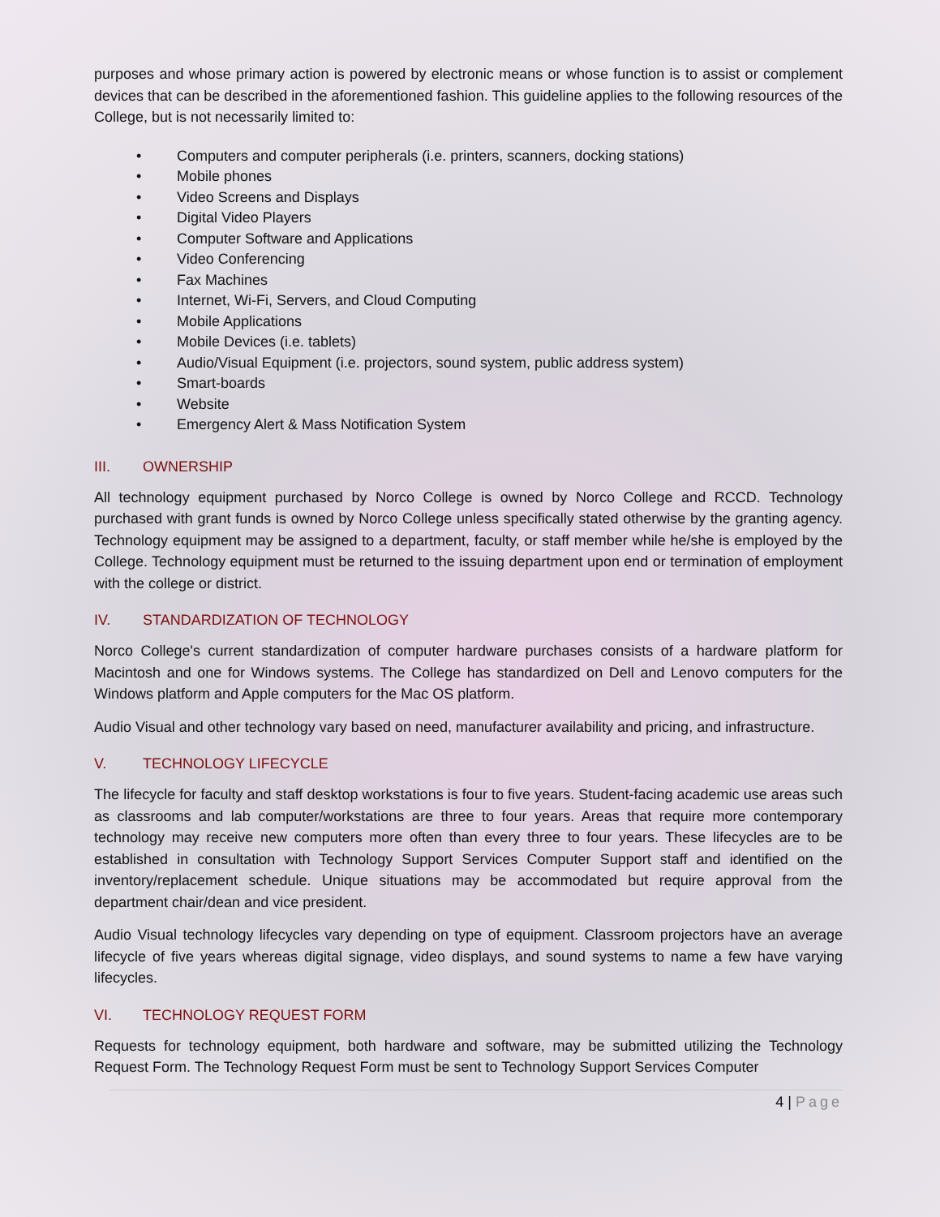purposes and whose primary action is powered by electronic means or whose function is to assist or complement devices that can be described in the aforementioned fashion. This guideline applies to the following resources of the College, but is not necessarily limited to:
• Computers and computer peripherals (i.e. printers, scanners, docking stations)
• Mobile phones
• Video Screens and Displays
• Digital Video Players
• Computer Software and Applications
• Video Conferencing
• Fax Machines
• Internet, Wi-Fi, Servers, and Cloud Computing
• Mobile Applications
• Mobile Devices (i.e. tablets)
• Audio/Visual Equipment (i.e. projectors, sound system, public address system)
• Smart-boards
• Website
• Emergency Alert & Mass Notification System
III. OWNERSHIP
All technology equipment purchased by Norco College is owned by Norco College and RCCD. Technology purchased with grant funds is owned by Norco College unless specifically stated otherwise by the granting agency. Technology equipment may be assigned to a department, faculty, or staff member while he/she is employed by the College. Technology equipment must be returned to the issuing department upon end or termination of employment with the college or district.
IV. STANDARDIZATION OF TECHNOLOGY
Norco College's current standardization of computer hardware purchases consists of a hardware platform for Macintosh and one for Windows systems. The College has standardized on Dell and Lenovo computers for the Windows platform and Apple computers for the Mac OS platform.
Audio Visual and other technology vary based on need, manufacturer availability and pricing, and infrastructure.
V. TECHNOLOGY LIFECYCLE
The lifecycle for faculty and staff desktop workstations is four to five years. Student-facing academic use areas such as classrooms and lab computer/workstations are three to four years. Areas that require more contemporary technology may receive new computers more often than every three to four years. These lifecycles are to be established in consultation with Technology Support Services Computer Support staff and identified on the inventory/replacement schedule. Unique situations may be accommodated but require approval from the department chair/dean and vice president.
Audio Visual technology lifecycles vary depending on type of equipment. Classroom projectors have an average lifecycle of five years whereas digital signage, video displays, and sound systems to name a few have varying lifecycles.
VI. TECHNOLOGY REQUEST FORM
Requests for technology equipment, both hardware and software, may be submitted utilizing the Technology Request Form. The Technology Request Form must be sent to Technology Support Services Computer
4 | Page